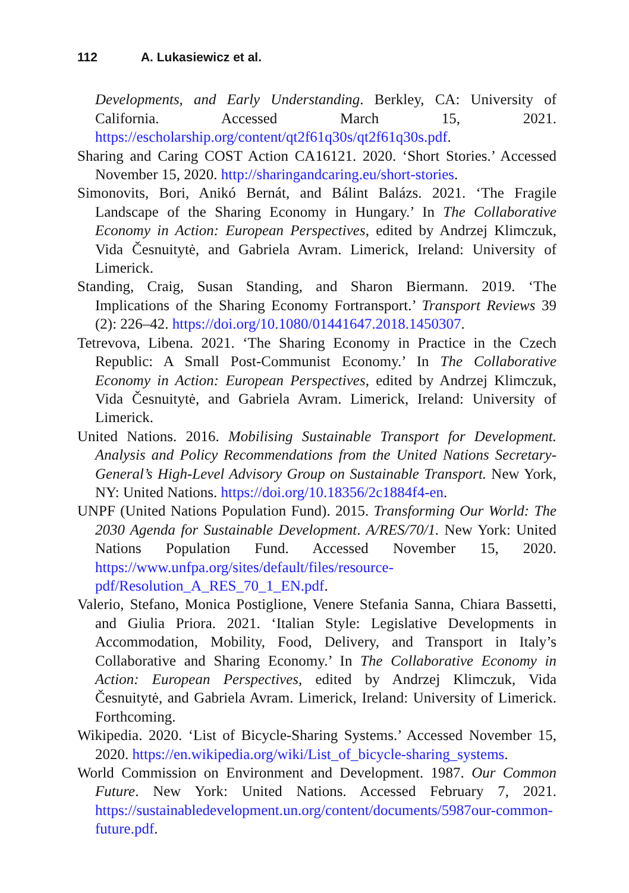112 A. Lukasiewicz et al.
Developments, and Early Understanding. Berkley, CA: University of California. Accessed March 15, 2021. https://escholarship.org/content/qt2f61q30s/qt2f61q30s.pdf.
Sharing and Caring COST Action CA16121. 2020. ‘Short Stories.’ Accessed November 15, 2020. http://sharingandcaring.eu/short-stories.
Simonovits, Bori, Anikó Bernát, and Bálint Balázs. 2021. ‘The Fragile Landscape of the Sharing Economy in Hungary.’ In The Collaborative Economy in Action: European Perspectives, edited by Andrzej Klimczuk, Vida Česnuitytė, and Gabriela Avram. Limerick, Ireland: University of Limerick.
Standing, Craig, Susan Standing, and Sharon Biermann. 2019. ‘The Implications of the Sharing Economy Fortransport.’ Transport Reviews 39 (2): 226–42. https://doi.org/10.1080/01441647.2018.1450307.
Tetrevova, Libena. 2021. ‘The Sharing Economy in Practice in the Czech Republic: A Small Post-Communist Economy.’ In The Collaborative Economy in Action: European Perspectives, edited by Andrzej Klimczuk, Vida Česnuitytė, and Gabriela Avram. Limerick, Ireland: University of Limerick.
United Nations. 2016. Mobilising Sustainable Transport for Development. Analysis and Policy Recommendations from the United Nations Secretary-General’s High-Level Advisory Group on Sustainable Transport. New York, NY: United Nations. https://doi.org/10.18356/2c1884f4-en.
UNPF (United Nations Population Fund). 2015. Transforming Our World: The 2030 Agenda for Sustainable Development. A/RES/70/1. New York: United Nations Population Fund. Accessed November 15, 2020. https://www.unfpa.org/sites/default/files/resource-pdf/Resolution_A_RES_70_1_EN.pdf.
Valerio, Stefano, Monica Postiglione, Venere Stefania Sanna, Chiara Bassetti, and Giulia Priora. 2021. ‘Italian Style: Legislative Developments in Accommodation, Mobility, Food, Delivery, and Transport in Italy’s Collaborative and Sharing Economy.’ In The Collaborative Economy in Action: European Perspectives, edited by Andrzej Klimczuk, Vida Česnuitytė, and Gabriela Avram. Limerick, Ireland: University of Limerick. Forthcoming.
Wikipedia. 2020. ‘List of Bicycle-Sharing Systems.’ Accessed November 15, 2020. https://en.wikipedia.org/wiki/List_of_bicycle-sharing_systems.
World Commission on Environment and Development. 1987. Our Common Future. New York: United Nations. Accessed February 7, 2021. https://sustainabledevelopment.un.org/content/documents/5987our-common-future.pdf.